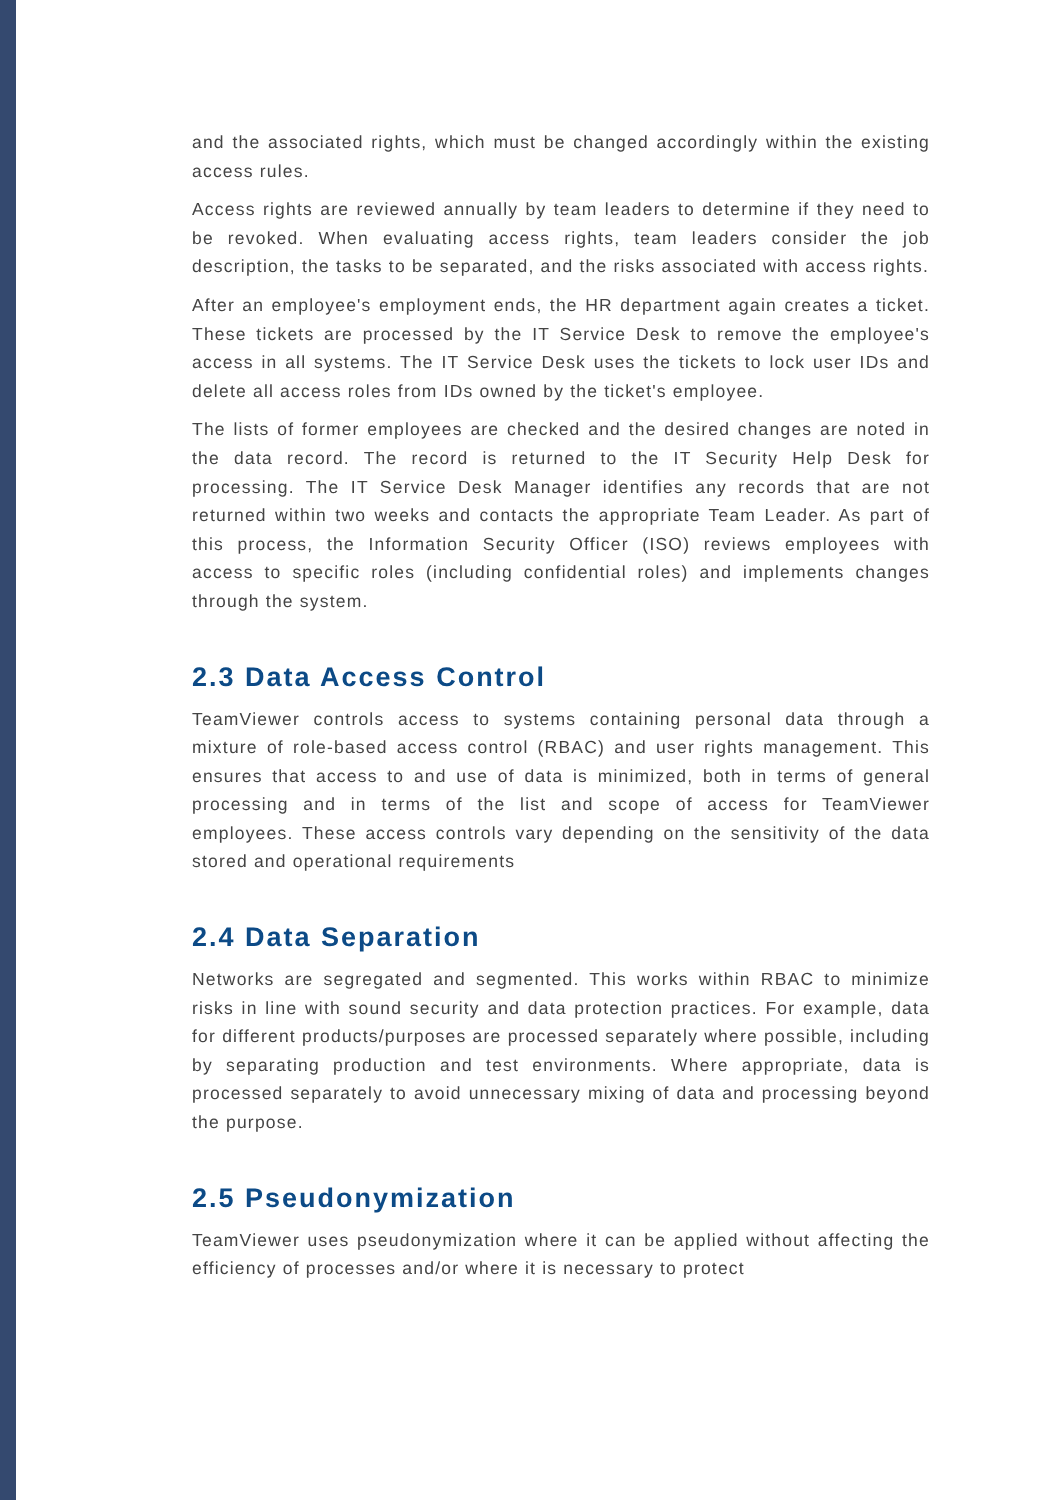and the associated rights, which must be changed accordingly within the existing access rules.
Access rights are reviewed annually by team leaders to determine if they need to be revoked. When evaluating access rights, team leaders consider the job description, the tasks to be separated, and the risks associated with access rights.
After an employee's employment ends, the HR department again creates a ticket. These tickets are processed by the IT Service Desk to remove the employee's access in all systems. The IT Service Desk uses the tickets to lock user IDs and delete all access roles from IDs owned by the ticket's employee.
The lists of former employees are checked and the desired changes are noted in the data record. The record is returned to the IT Security Help Desk for processing. The IT Service Desk Manager identifies any records that are not returned within two weeks and contacts the appropriate Team Leader. As part of this process, the Information Security Officer (ISO) reviews employees with access to specific roles (including confidential roles) and implements changes through the system.
2.3 Data Access Control
TeamViewer controls access to systems containing personal data through a mixture of role-based access control (RBAC) and user rights management. This ensures that access to and use of data is minimized, both in terms of general processing and in terms of the list and scope of access for TeamViewer employees. These access controls vary depending on the sensitivity of the data stored and operational requirements
2.4 Data Separation
Networks are segregated and segmented. This works within RBAC to minimize risks in line with sound security and data protection practices. For example, data for different products/purposes are processed separately where possible, including by separating production and test environments. Where appropriate, data is processed separately to avoid unnecessary mixing of data and processing beyond the purpose.
2.5 Pseudonymization
TeamViewer uses pseudonymization where it can be applied without affecting the efficiency of processes and/or where it is necessary to protect